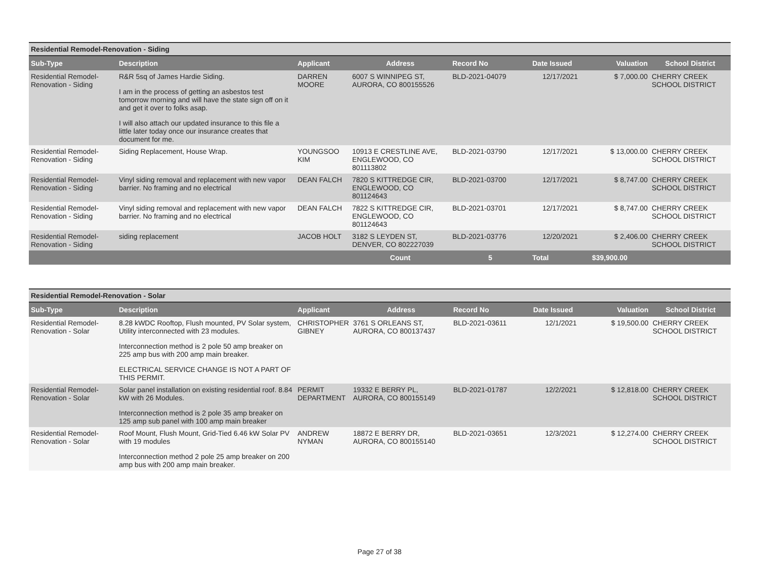| Residential Remodel-Renovation - Siding | | | | | | | |
| Sub-Type | Description | Applicant | Address | Record No | Date Issued | Valuation | School District |
| Residential Remodel-Renovation - Siding | R&R 5sq of James Hardie Siding. I am in the process of getting an asbestos test tomorrow morning and will have the state sign off on it and get it over to folks asap. I will also attach our updated insurance to this file a little later today once our insurance creates that document for me. | DARREN MOORE | 6007 S WINNIPEG ST, AURORA, CO 800155526 | BLD-2021-04079 | 12/17/2021 | $ 7,000.00 | CHERRY CREEK SCHOOL DISTRICT |
| Residential Remodel-Renovation - Siding | Siding Replacement, House Wrap. | YOUNGSOO KIM | 10913 E CRESTLINE AVE, ENGLEWOOD, CO 801113802 | BLD-2021-03790 | 12/17/2021 | $ 13,000.00 | CHERRY CREEK SCHOOL DISTRICT |
| Residential Remodel-Renovation - Siding | Vinyl siding removal and replacement with new vapor barrier. No framing and no electrical | DEAN FALCH | 7820 S KITTREDGE CIR, ENGLEWOOD, CO 801124643 | BLD-2021-03700 | 12/17/2021 | $ 8,747.00 | CHERRY CREEK SCHOOL DISTRICT |
| Residential Remodel-Renovation - Siding | Vinyl siding removal and replacement with new vapor barrier. No framing and no electrical | DEAN FALCH | 7822 S KITTREDGE CIR, ENGLEWOOD, CO 801124643 | BLD-2021-03701 | 12/17/2021 | $ 8,747.00 | CHERRY CREEK SCHOOL DISTRICT |
| Residential Remodel-Renovation - Siding | siding replacement | JACOB HOLT | 3182 S LEYDEN ST, DENVER, CO 802227039 | BLD-2021-03776 | 12/20/2021 | $ 2,406.00 | CHERRY CREEK SCHOOL DISTRICT |
| | | | Count | 5 | Total | $39,900.00 | |
| Residential Remodel-Renovation - Solar | | | | | | | |
| Sub-Type | Description | Applicant | Address | Record No | Date Issued | Valuation | School District |
| Residential Remodel-Renovation - Solar | 8.28 kWDC Rooftop, Flush mounted, PV Solar system, Utility interconnected with 23 modules. Interconnection method is 2 pole 50 amp breaker on 225 amp bus with 200 amp main breaker. ELECTRICAL SERVICE CHANGE IS NOT A PART OF THIS PERMIT. | CHRISTOPHER GIBNEY | 3761 S ORLEANS ST, AURORA, CO 800137437 | BLD-2021-03611 | 12/1/2021 | $ 19,500.00 | CHERRY CREEK SCHOOL DISTRICT |
| Residential Remodel-Renovation - Solar | Solar panel installation on existing residential roof. 8.84 kW with 26 Modules. Interconnection method is 2 pole 35 amp breaker on 125 amp sub panel with 100 amp main breaker | PERMIT DEPARTMENT | 19332 E BERRY PL, AURORA, CO 800155149 | BLD-2021-01787 | 12/2/2021 | $ 12,818.00 | CHERRY CREEK SCHOOL DISTRICT |
| Residential Remodel-Renovation - Solar | Roof Mount, Flush Mount, Grid-Tied 6.46 kW Solar PV with 19 modules Interconnection method 2 pole 25 amp breaker on 200 amp bus with 200 amp main breaker. | ANDREW NYMAN | 18872 E BERRY DR, AURORA, CO 800155140 | BLD-2021-03651 | 12/3/2021 | $ 12,274.00 | CHERRY CREEK SCHOOL DISTRICT |
Page 27 of 38